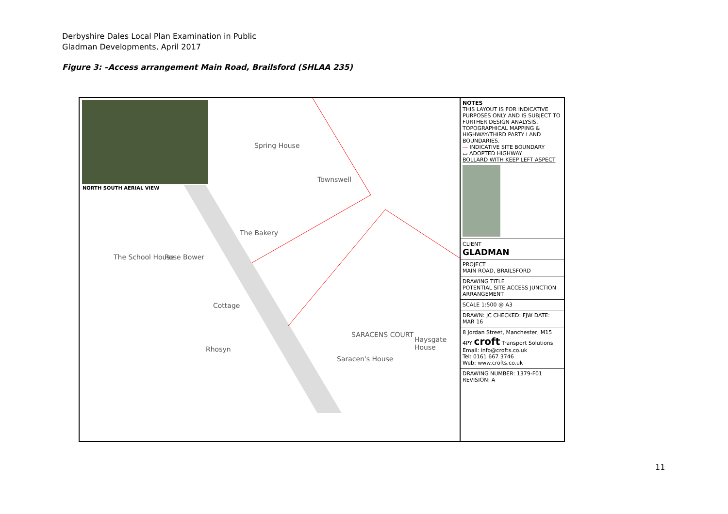Derbyshire Dales Local Plan Examination in Public
Gladman Developments, April 2017
Figure 3: –Access arrangement Main Road, Brailsford (SHLAA 235)
NORTH SOUTH AERIAL VIEW
Spring House
Townswell
The Bakery
The School House Rose Bower
Cottage
Rhosyn
Saracen's House
SARACENS COURT
Haysgate House
NOTES
THIS LAYOUT IS FOR INDICATIVE PURPOSES ONLY AND IS SUBJECT TO FURTHER DESIGN ANALYSIS, TOPOGRAPHICAL MAPPING & HIGHWAY/THIRD PARTY LAND BOUNDARIES.
— INDICATIVE SITE BOUNDARY
▭ ADOPTED HIGHWAY
BOLLARD WITH KEEP LEFT ASPECT
CLIENT
GLADMAN
PROJECT
MAIN ROAD, BRAILSFORD
DRAWING TITLE
POTENTIAL SITE ACCESS JUNCTION ARRANGEMENT
SCALE 1:500 @ A3
DRAWN: JC CHECKED: FJW DATE: MAR 16
8 Jordan Street, Manchester, M15 4PY croft Transport Solutions
Email: info@crofts.co.uk
Tel: 0161 667 3746
Web: www.crofts.co.uk
DRAWING NUMBER: 1379-F01 REVISION: A
11